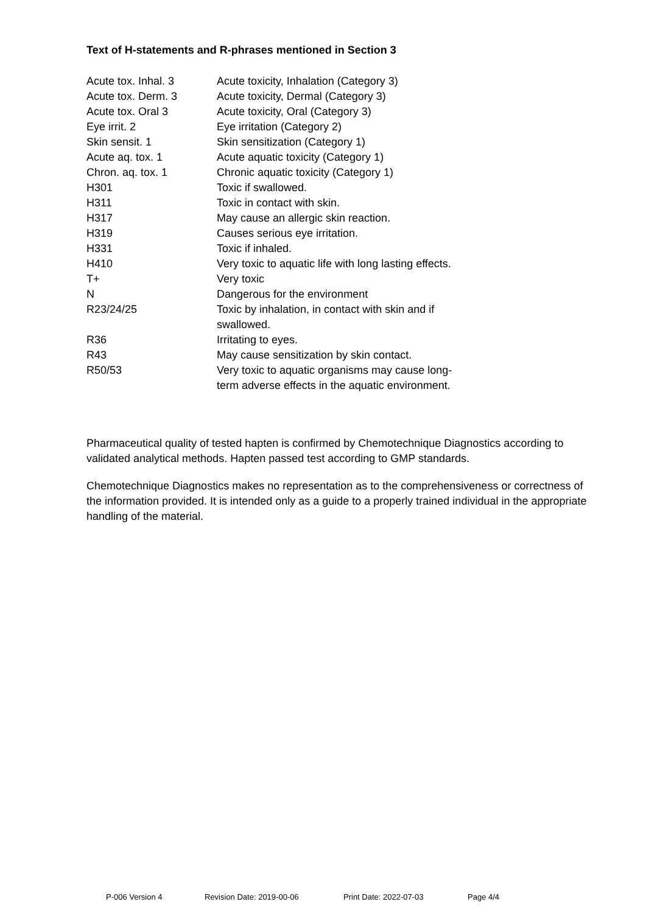Text of H-statements and R-phrases mentioned in Section 3
| Acute tox. Inhal. 3 | Acute toxicity, Inhalation (Category 3) |
| Acute tox. Derm. 3 | Acute toxicity, Dermal (Category 3) |
| Acute tox. Oral 3 | Acute toxicity, Oral (Category 3) |
| Eye irrit. 2 | Eye irritation (Category 2) |
| Skin sensit. 1 | Skin sensitization (Category 1) |
| Acute aq. tox. 1 | Acute aquatic toxicity (Category 1) |
| Chron. aq. tox. 1 | Chronic aquatic toxicity (Category 1) |
| H301 | Toxic if swallowed. |
| H311 | Toxic in contact with skin. |
| H317 | May cause an allergic skin reaction. |
| H319 | Causes serious eye irritation. |
| H331 | Toxic if inhaled. |
| H410 | Very toxic to aquatic life with long lasting effects. |
| T+ | Very toxic |
| N | Dangerous for the environment |
| R23/24/25 | Toxic by inhalation, in contact with skin and if swallowed. |
| R36 | Irritating to eyes. |
| R43 | May cause sensitization by skin contact. |
| R50/53 | Very toxic to aquatic organisms may cause long-term adverse effects in the aquatic environment. |
Pharmaceutical quality of tested hapten is confirmed by Chemotechnique Diagnostics according to validated analytical methods. Hapten passed test according to GMP standards.
Chemotechnique Diagnostics makes no representation as to the comprehensiveness or correctness of the information provided. It is intended only as a guide to a properly trained individual in the appropriate handling of the material.
P-006 Version 4 Revision Date: 2019-00-06 Print Date: 2022-07-03 Page 4/4